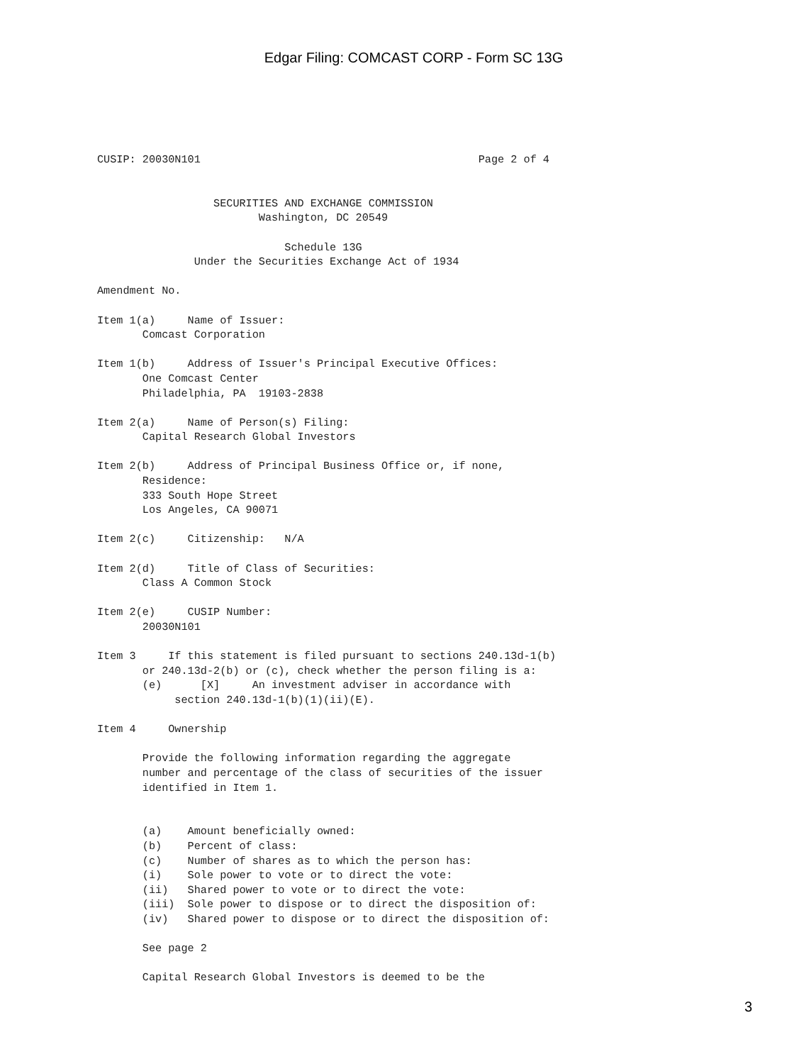Edgar Filing: COMCAST CORP - Form SC 13G
CUSIP: 20030N101                                           Page 2 of 4


                  SECURITIES AND EXCHANGE COMMISSION
                         Washington, DC 20549

                             Schedule 13G
               Under the Securities Exchange Act of 1934

Amendment No.

Item 1(a)     Name of Issuer:
       Comcast Corporation

Item 1(b)     Address of Issuer's Principal Executive Offices:
       One Comcast Center
       Philadelphia, PA  19103-2838

Item 2(a)     Name of Person(s) Filing:
       Capital Research Global Investors

Item 2(b)     Address of Principal Business Office or, if none,
       Residence:
       333 South Hope Street
       Los Angeles, CA 90071

Item 2(c)     Citizenship:   N/A

Item 2(d)     Title of Class of Securities:
       Class A Common Stock

Item 2(e)     CUSIP Number:
       20030N101

Item 3     If this statement is filed pursuant to sections 240.13d-1(b)
       or 240.13d-2(b) or (c), check whether the person filing is a:
       (e)      [X]     An investment adviser in accordance with
            section 240.13d-1(b)(1)(ii)(E).

Item 4     Ownership

       Provide the following information regarding the aggregate
       number and percentage of the class of securities of the issuer
       identified in Item 1.


       (a)    Amount beneficially owned:
       (b)    Percent of class:
       (c)    Number of shares as to which the person has:
       (i)    Sole power to vote or to direct the vote:
       (ii)   Shared power to vote or to direct the vote:
       (iii)  Sole power to dispose or to direct the disposition of:
       (iv)   Shared power to dispose or to direct the disposition of:

       See page 2

       Capital Research Global Investors is deemed to be the
3